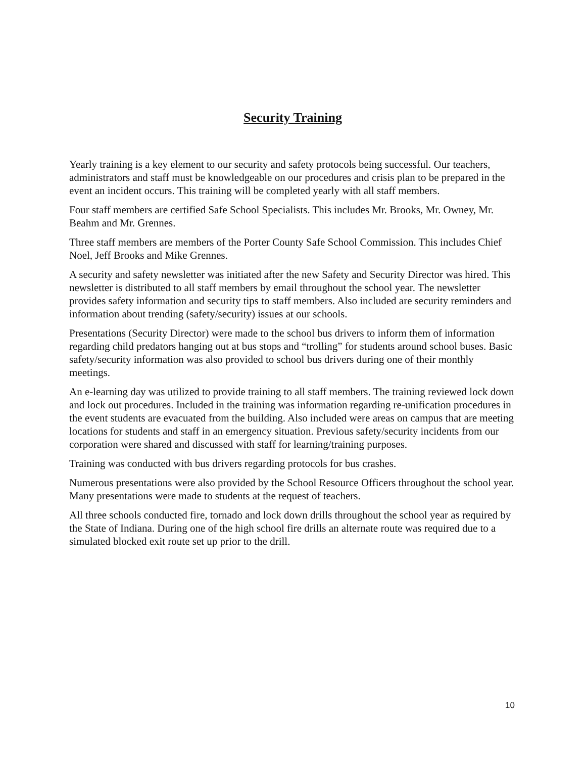Security Training
Yearly training is a key element to our security and safety protocols being successful. Our teachers, administrators and staff must be knowledgeable on our procedures and crisis plan to be prepared in the event an incident occurs. This training will be completed yearly with all staff members.
Four staff members are certified Safe School Specialists. This includes Mr. Brooks, Mr. Owney, Mr. Beahm and Mr. Grennes.
Three staff members are members of the Porter County Safe School Commission. This includes Chief Noel, Jeff Brooks and Mike Grennes.
A security and safety newsletter was initiated after the new Safety and Security Director was hired. This newsletter is distributed to all staff members by email throughout the school year. The newsletter provides safety information and security tips to staff members. Also included are security reminders and information about trending (safety/security) issues at our schools.
Presentations (Security Director) were made to the school bus drivers to inform them of information regarding child predators hanging out at bus stops and “trolling” for students around school buses. Basic safety/security information was also provided to school bus drivers during one of their monthly meetings.
An e-learning day was utilized to provide training to all staff members. The training reviewed lock down and lock out procedures. Included in the training was information regarding re-unification procedures in the event students are evacuated from the building. Also included were areas on campus that are meeting locations for students and staff in an emergency situation. Previous safety/security incidents from our corporation were shared and discussed with staff for learning/training purposes.
Training was conducted with bus drivers regarding protocols for bus crashes.
Numerous presentations were also provided by the School Resource Officers throughout the school year. Many presentations were made to students at the request of teachers.
All three schools conducted fire, tornado and lock down drills throughout the school year as required by the State of Indiana. During one of the high school fire drills an alternate route was required due to a simulated blocked exit route set up prior to the drill.
10